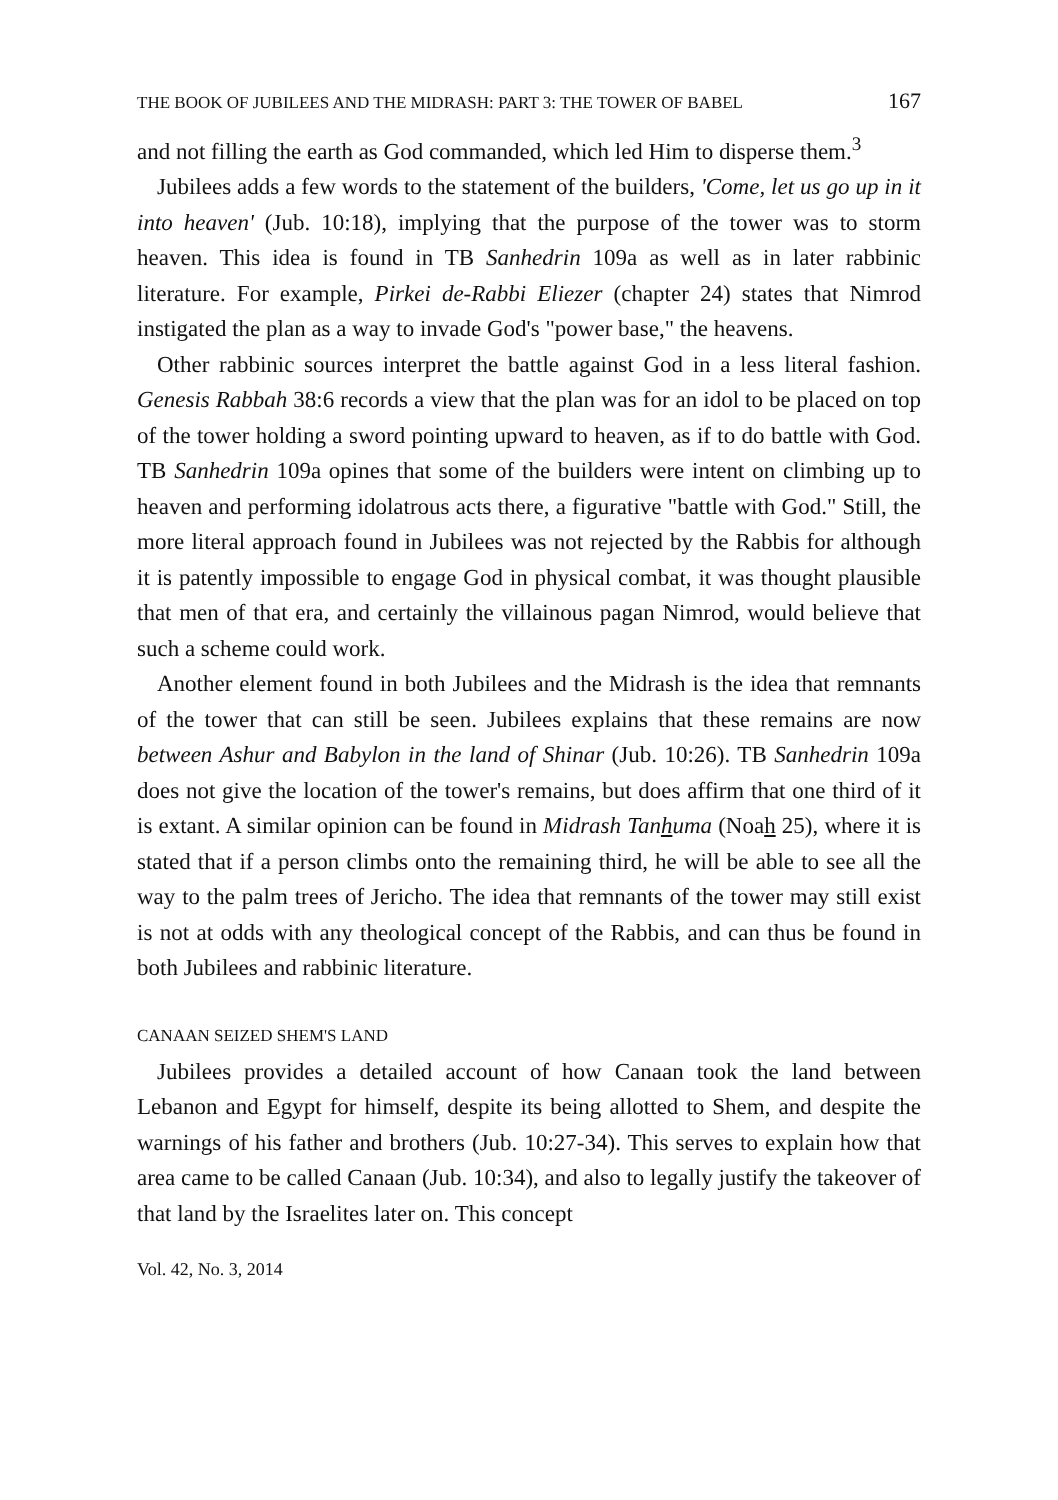THE BOOK OF JUBILEES AND THE MIDRASH: PART 3: THE TOWER OF BABEL 167
and not filling the earth as God commanded, which led Him to disperse them.<sup>3</sup>
Jubilees adds a few words to the statement of the builders, 'Come, let us go up in it into heaven' (Jub. 10:18), implying that the purpose of the tower was to storm heaven. This idea is found in TB Sanhedrin 109a as well as in later rabbinic literature. For example, Pirkei de-Rabbi Eliezer (chapter 24) states that Nimrod instigated the plan as a way to invade God's "power base," the heavens.
Other rabbinic sources interpret the battle against God in a less literal fashion. Genesis Rabbah 38:6 records a view that the plan was for an idol to be placed on top of the tower holding a sword pointing upward to heaven, as if to do battle with God. TB Sanhedrin 109a opines that some of the builders were intent on climbing up to heaven and performing idolatrous acts there, a figurative "battle with God." Still, the more literal approach found in Jubilees was not rejected by the Rabbis for although it is patently impossible to engage God in physical combat, it was thought plausible that men of that era, and certainly the villainous pagan Nimrod, would believe that such a scheme could work.
Another element found in both Jubilees and the Midrash is the idea that remnants of the tower that can still be seen. Jubilees explains that these remains are now between Ashur and Babylon in the land of Shinar (Jub. 10:26). TB Sanhedrin 109a does not give the location of the tower's remains, but does affirm that one third of it is extant. A similar opinion can be found in Midrash Tanhuma (Noah 25), where it is stated that if a person climbs onto the remaining third, he will be able to see all the way to the palm trees of Jericho. The idea that remnants of the tower may still exist is not at odds with any theological concept of the Rabbis, and can thus be found in both Jubilees and rabbinic literature.
CANAAN SEIZED SHEM'S LAND
Jubilees provides a detailed account of how Canaan took the land between Lebanon and Egypt for himself, despite its being allotted to Shem, and despite the warnings of his father and brothers (Jub. 10:27-34). This serves to explain how that area came to be called Canaan (Jub. 10:34), and also to legally justify the takeover of that land by the Israelites later on. This concept
Vol. 42, No. 3, 2014